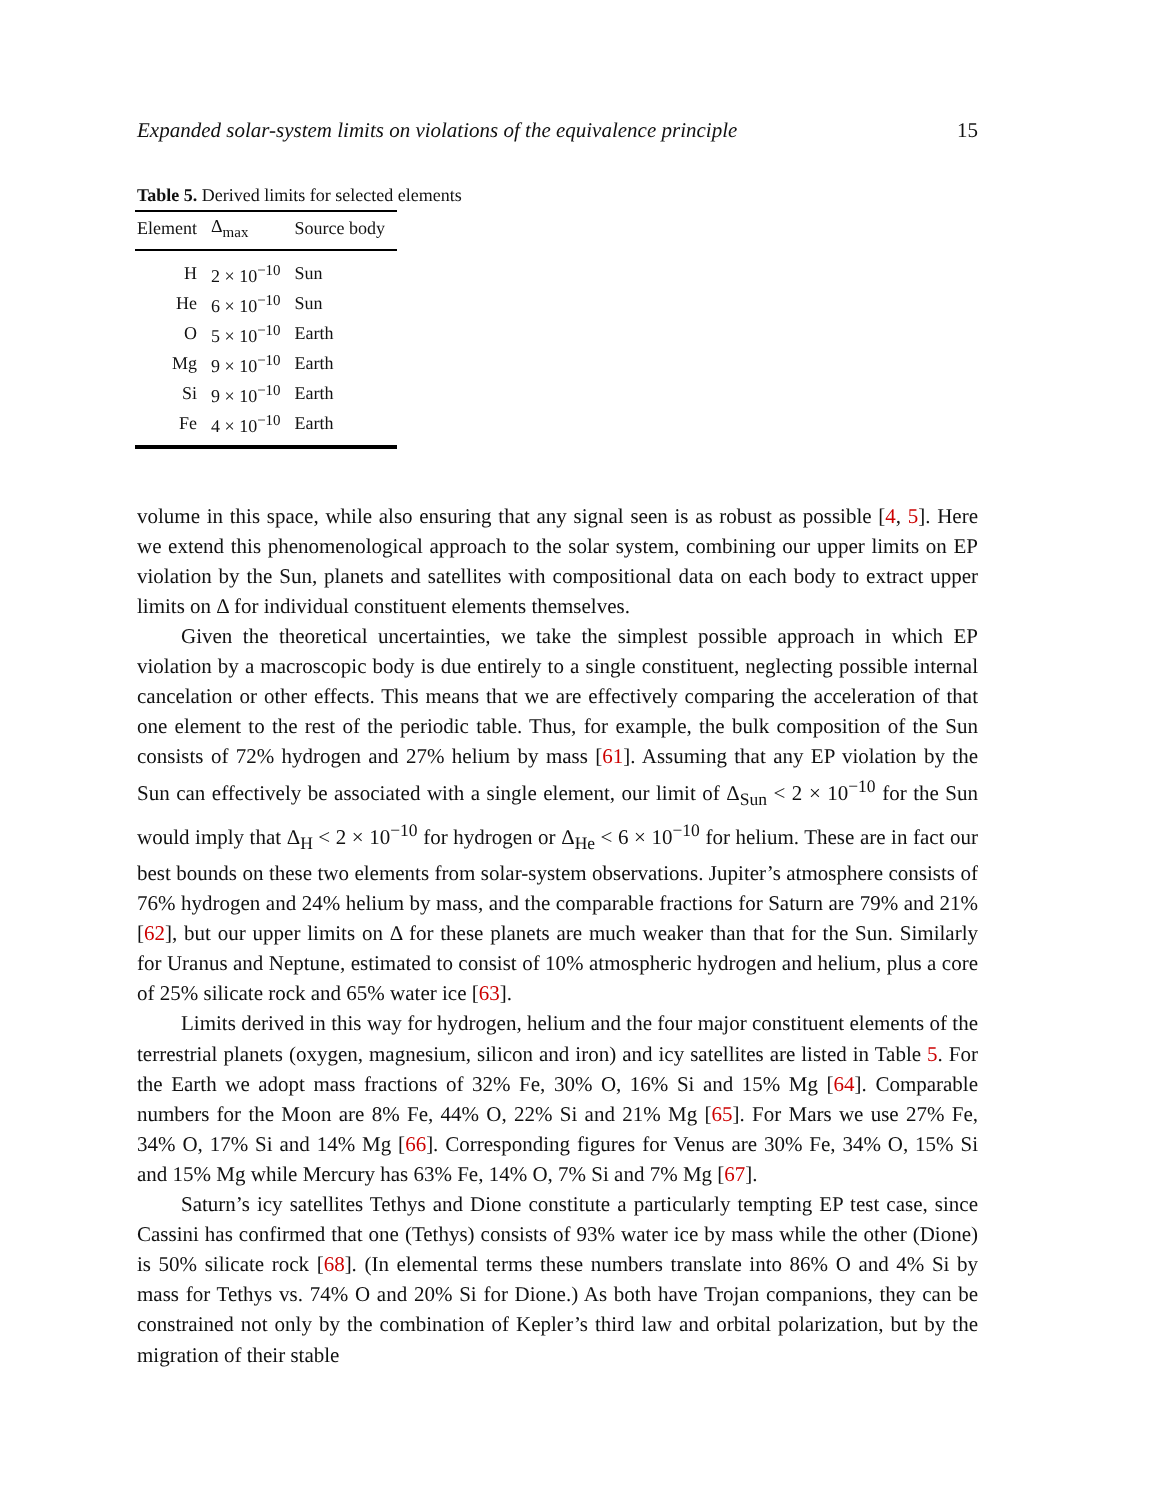Expanded solar-system limits on violations of the equivalence principle 15
Table 5. Derived limits for selected elements
| Element | Δ<sub>max</sub> | Source body |
| --- | --- | --- |
| H | 2 × 10<sup>−10</sup> | Sun |
| He | 6 × 10<sup>−10</sup> | Sun |
| O | 5 × 10<sup>−10</sup> | Earth |
| Mg | 9 × 10<sup>−10</sup> | Earth |
| Si | 9 × 10<sup>−10</sup> | Earth |
| Fe | 4 × 10<sup>−10</sup> | Earth |
volume in this space, while also ensuring that any signal seen is as robust as possible [4, 5]. Here we extend this phenomenological approach to the solar system, combining our upper limits on EP violation by the Sun, planets and satellites with compositional data on each body to extract upper limits on Δ for individual constituent elements themselves.
Given the theoretical uncertainties, we take the simplest possible approach in which EP violation by a macroscopic body is due entirely to a single constituent, neglecting possible internal cancelation or other effects. This means that we are effectively comparing the acceleration of that one element to the rest of the periodic table. Thus, for example, the bulk composition of the Sun consists of 72% hydrogen and 27% helium by mass [61]. Assuming that any EP violation by the Sun can effectively be associated with a single element, our limit of Δ<sub>Sun</sub> < 2 × 10<sup>−10</sup> for the Sun would imply that Δ<sub>H</sub> < 2 × 10<sup>−10</sup> for hydrogen or Δ<sub>He</sub> < 6 × 10<sup>−10</sup> for helium. These are in fact our best bounds on these two elements from solar-system observations. Jupiter’s atmosphere consists of 76% hydrogen and 24% helium by mass, and the comparable fractions for Saturn are 79% and 21% [62], but our upper limits on Δ for these planets are much weaker than that for the Sun. Similarly for Uranus and Neptune, estimated to consist of 10% atmospheric hydrogen and helium, plus a core of 25% silicate rock and 65% water ice [63].
Limits derived in this way for hydrogen, helium and the four major constituent elements of the terrestrial planets (oxygen, magnesium, silicon and iron) and icy satellites are listed in Table 5. For the Earth we adopt mass fractions of 32% Fe, 30% O, 16% Si and 15% Mg [64]. Comparable numbers for the Moon are 8% Fe, 44% O, 22% Si and 21% Mg [65]. For Mars we use 27% Fe, 34% O, 17% Si and 14% Mg [66]. Corresponding figures for Venus are 30% Fe, 34% O, 15% Si and 15% Mg while Mercury has 63% Fe, 14% O, 7% Si and 7% Mg [67].
Saturn’s icy satellites Tethys and Dione constitute a particularly tempting EP test case, since Cassini has confirmed that one (Tethys) consists of 93% water ice by mass while the other (Dione) is 50% silicate rock [68]. (In elemental terms these numbers translate into 86% O and 4% Si by mass for Tethys vs. 74% O and 20% Si for Dione.) As both have Trojan companions, they can be constrained not only by the combination of Kepler’s third law and orbital polarization, but by the migration of their stable